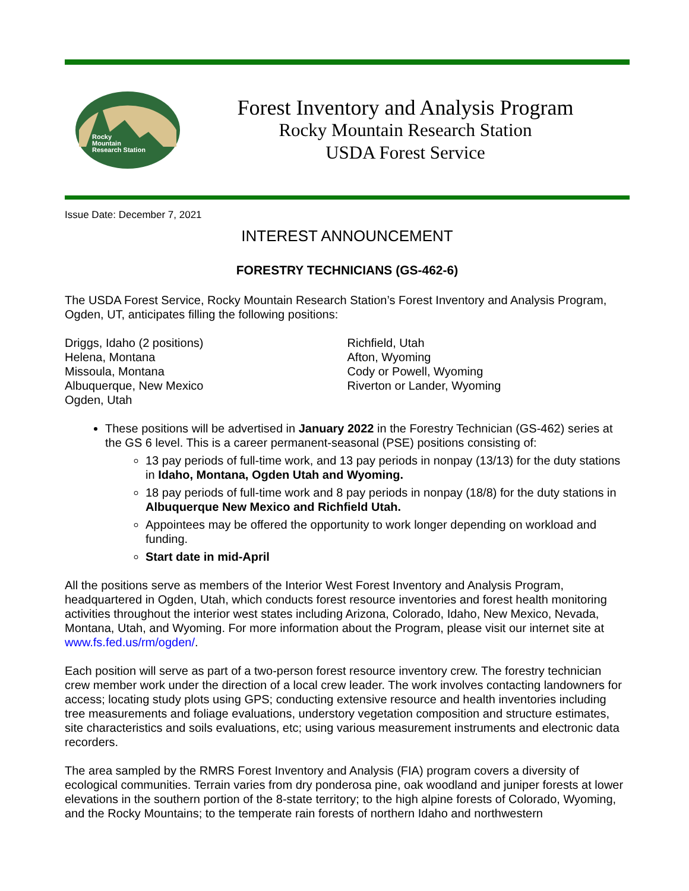Rocky
Mountain
Research Station
Forest Inventory and Analysis Program
Rocky Mountain Research Station
USDA Forest Service
Issue Date: December 7, 2021
INTEREST ANNOUNCEMENT
FORESTRY TECHNICIANS (GS-462-6)
The USDA Forest Service, Rocky Mountain Research Station’s Forest Inventory and Analysis Program, Ogden, UT, anticipates filling the following positions:
Driggs, Idaho (2 positions)
Helena, Montana
Missoula, Montana
Albuquerque, New Mexico
Ogden, Utah
Richfield, Utah
Afton, Wyoming
Cody or Powell, Wyoming
Riverton or Lander, Wyoming
These positions will be advertised in January 2022 in the Forestry Technician (GS-462) series at the GS 6 level. This is a career permanent-seasonal (PSE) positions consisting of:
13 pay periods of full-time work, and 13 pay periods in nonpay (13/13) for the duty stations in Idaho, Montana, Ogden Utah and Wyoming.
18 pay periods of full-time work and 8 pay periods in nonpay (18/8) for the duty stations in Albuquerque New Mexico and Richfield Utah.
Appointees may be offered the opportunity to work longer depending on workload and funding.
Start date in mid-April
All the positions serve as members of the Interior West Forest Inventory and Analysis Program, headquartered in Ogden, Utah, which conducts forest resource inventories and forest health monitoring activities throughout the interior west states including Arizona, Colorado, Idaho, New Mexico, Nevada, Montana, Utah, and Wyoming. For more information about the Program, please visit our internet site at www.fs.fed.us/rm/ogden/.
Each position will serve as part of a two-person forest resource inventory crew. The forestry technician crew member work under the direction of a local crew leader. The work involves contacting landowners for access; locating study plots using GPS; conducting extensive resource and health inventories including tree measurements and foliage evaluations, understory vegetation composition and structure estimates, site characteristics and soils evaluations, etc; using various measurement instruments and electronic data recorders.
The area sampled by the RMRS Forest Inventory and Analysis (FIA) program covers a diversity of ecological communities. Terrain varies from dry ponderosa pine, oak woodland and juniper forests at lower elevations in the southern portion of the 8-state territory; to the high alpine forests of Colorado, Wyoming, and the Rocky Mountains; to the temperate rain forests of northern Idaho and northwestern